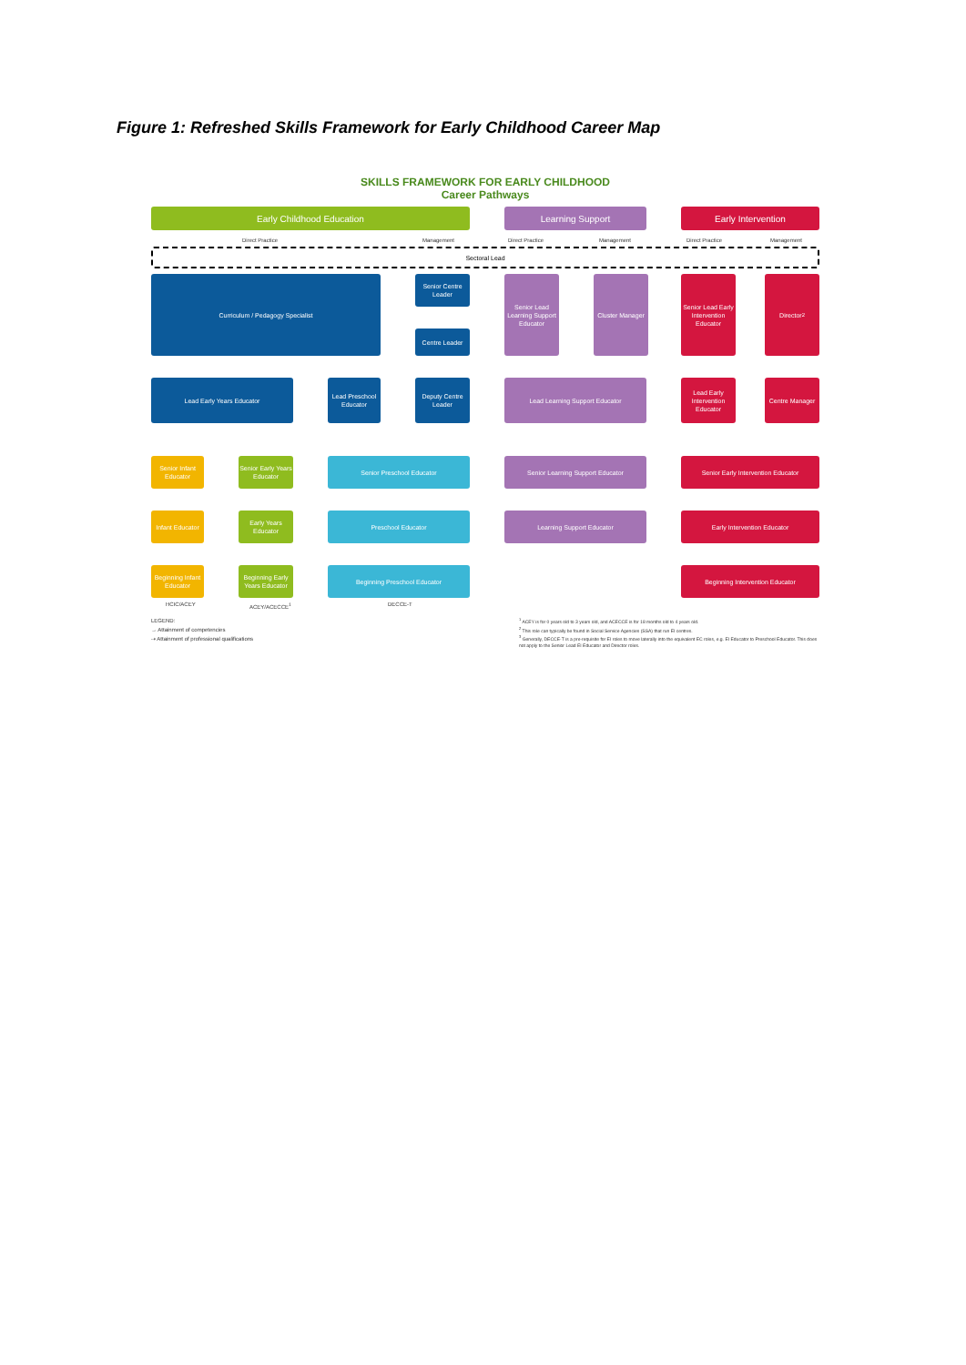Figure 1: Refreshed Skills Framework for Early Childhood Career Map
SKILLS FRAMEWORK FOR EARLY CHILDHOOD
Career Pathways
Early Childhood Education Learning Support Early Intervention
Direct Practice Management Direct Practice Management Direct Practice Management
Sectoral Lead
Curriculum / Pedagogy Specialist
Senior Centre Leader
Centre Leader
Senior Lead Learning Support Educator
Cluster Manager
Senior Lead Early Intervention Educator
Director<sup>2</sup>
Lead Early Years Educator
Lead Preschool Educator
Deputy Centre Leader
Lead Learning Support Educator
Lead Early Intervention Educator
Centre Manager
Senior Infant Educator
Senior Early Years Educator
Senior Preschool Educator Senior Learning Support Educator Senior Early Intervention Educator
Infant Educator
Early Years Educator
Preschool Educator Learning Support Educator Early Intervention Educator
Beginning Infant Educator
Beginning Early Years Educator
Beginning Preschool Educator Beginning Intervention Educator
HCIC/ACEY ACEY/ACECCE<sup>1</sup> DECCE-T
LEGEND:
→ Attainment of competencies
⇢ Attainment of professional qualifications
<sup>1</sup> ACEY is for 0 years old to 3 years old, and ACECCE is for 18 months old to 4 years old.
<sup>2</sup> This role can typically be found in Social Service Agencies (SSA) that run EI centres.
<sup>3</sup> Generally, DECCE-T is a pre-requisite for EI roles to move laterally into the equivalent EC roles, e.g. EI Educator to Preschool Educator. This does not apply to the Senior Lead EI Educator and Director roles.